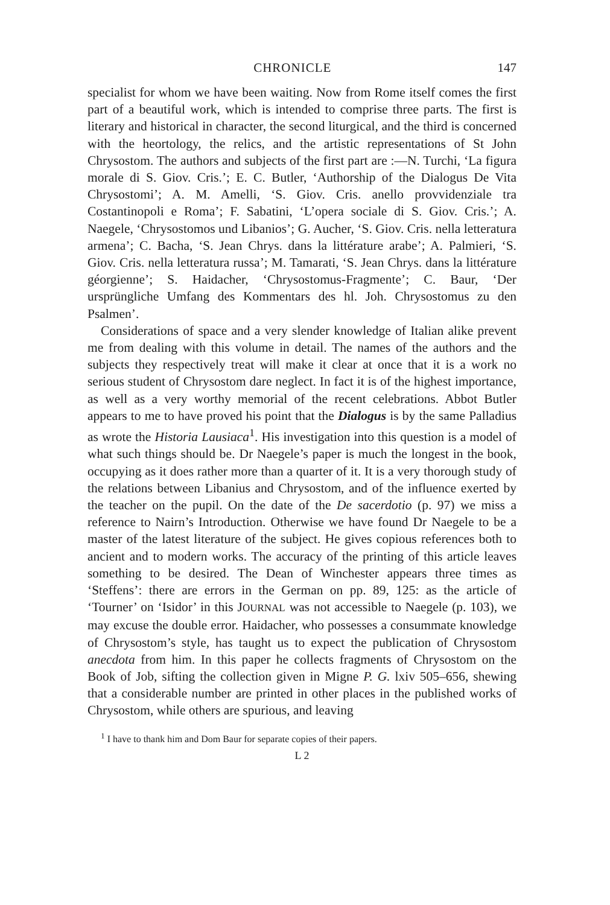CHRONICLE 147
specialist for whom we have been waiting. Now from Rome itself comes the first part of a beautiful work, which is intended to comprise three parts. The first is literary and historical in character, the second liturgical, and the third is concerned with the heortology, the relics, and the artistic representations of St John Chrysostom. The authors and subjects of the first part are :—N. Turchi, ‘La figura morale di S. Giov. Cris.’; E. C. Butler, ‘Authorship of the Dialogus De Vita Chrysostomi’; A. M. Amelli, ‘S. Giov. Cris. anello provvidenziale tra Costantinopoli e Roma’; F. Sabatini, ‘L’opera sociale di S. Giov. Cris.’; A. Naegele, ‘Chrysostomos und Libanios’; G. Aucher, ‘S. Giov. Cris. nella letteratura armena’; C. Bacha, ‘S. Jean Chrys. dans la littérature arabe’; A. Palmieri, ‘S. Giov. Cris. nella letteratura russa’; M. Tamarati, ‘S. Jean Chrys. dans la littérature géorgienne’; S. Haidacher, ‘Chrysostomus-Fragmente’; C. Baur, ‘Der ursprüngliche Umfang des Kommentars des hl. Joh. Chrysostomus zu den Psalmen’.
Considerations of space and a very slender knowledge of Italian alike prevent me from dealing with this volume in detail. The names of the authors and the subjects they respectively treat will make it clear at once that it is a work no serious student of Chrysostom dare neglect. In fact it is of the highest importance, as well as a very worthy memorial of the recent celebrations. Abbot Butler appears to me to have proved his point that the Dialogus is by the same Palladius as wrote the Historia Lausiaca<sup>1</sup>. His investigation into this question is a model of what such things should be. Dr Naegele’s paper is much the longest in the book, occupying as it does rather more than a quarter of it. It is a very thorough study of the relations between Libanius and Chrysostom, and of the influence exerted by the teacher on the pupil. On the date of the De sacerdotio (p. 97) we miss a reference to Nairn’s Introduction. Otherwise we have found Dr Naegele to be a master of the latest literature of the subject. He gives copious references both to ancient and to modern works. The accuracy of the printing of this article leaves something to be desired. The Dean of Winchester appears three times as ‘Steffens’: there are errors in the German on pp. 89, 125: as the article of ‘Tourner’ on ‘Isidor’ in this JOURNAL was not accessible to Naegele (p. 103), we may excuse the double error. Haidacher, who possesses a consummate knowledge of Chrysostom’s style, has taught us to expect the publication of Chrysostom anecdota from him. In this paper he collects fragments of Chrysostom on the Book of Job, sifting the collection given in Migne P. G. lxiv 505–656, shewing that a considerable number are printed in other places in the published works of Chrysostom, while others are spurious, and leaving
<sup>1</sup> I have to thank him and Dom Baur for separate copies of their papers.
L 2